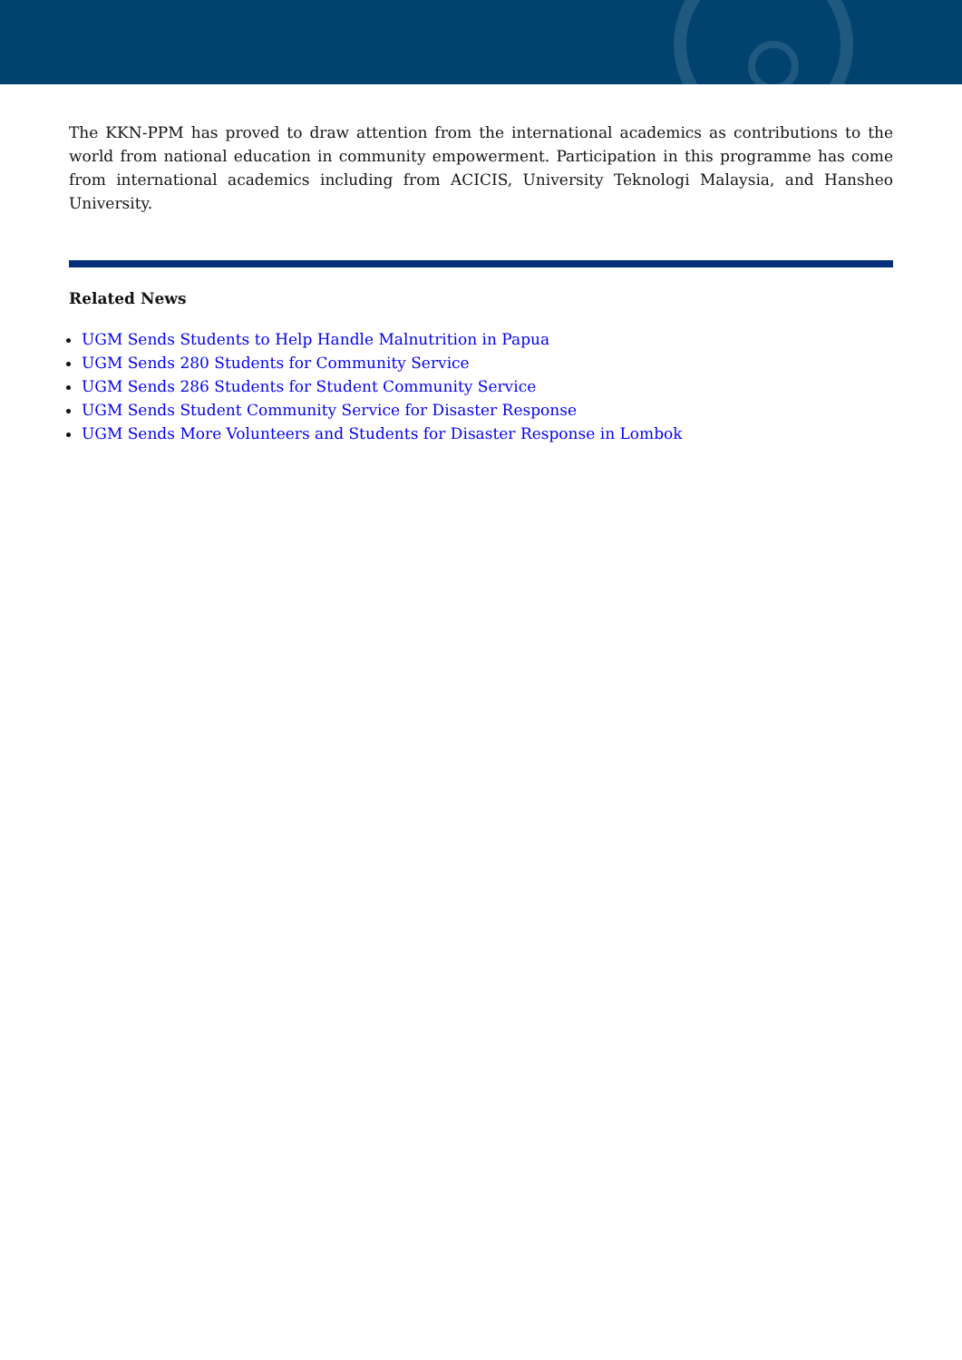The KKN-PPM has proved to draw attention from the international academics as contributions to the world from national education in community empowerment. Participation in this programme has come from international academics including from ACICIS, University Teknologi Malaysia, and Hansheo University.
Related News
UGM Sends Students to Help Handle Malnutrition in Papua
UGM Sends 280 Students for Community Service
UGM Sends 286 Students for Student Community Service
UGM Sends Student Community Service for Disaster Response
UGM Sends More Volunteers and Students for Disaster Response in Lombok